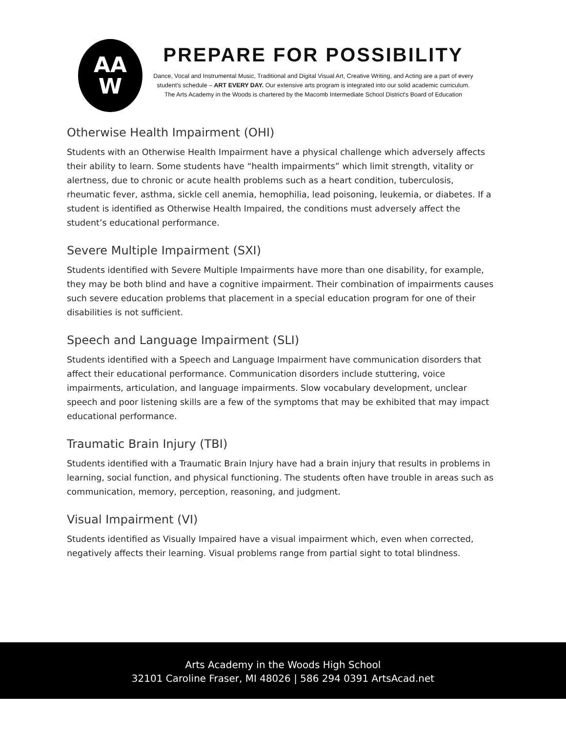AA
W
PREPARE FOR POSSIBILITY
Dance, Vocal and Instrumental Music, Traditional and Digital Visual Art, Creative Writing, and Acting are a part of every student's schedule – ART EVERY DAY. Our extensive arts program is integrated into our solid academic curriculum.
The Arts Academy in the Woods is chartered by the Macomb Intermediate School District's Board of Education
Otherwise Health Impairment (OHI)
Students with an Otherwise Health Impairment have a physical challenge which adversely affects their ability to learn. Some students have “health impairments” which limit strength, vitality or alertness, due to chronic or acute health problems such as a heart condition, tuberculosis, rheumatic fever, asthma, sickle cell anemia, hemophilia, lead poisoning, leukemia, or diabetes. If a student is identified as Otherwise Health Impaired, the conditions must adversely affect the student’s educational performance.
Severe Multiple Impairment (SXI)
Students identified with Severe Multiple Impairments have more than one disability, for example, they may be both blind and have a cognitive impairment. Their combination of impairments causes such severe education problems that placement in a special education program for one of their disabilities is not sufficient.
Speech and Language Impairment (SLI)
Students identified with a Speech and Language Impairment have communication disorders that affect their educational performance. Communication disorders include stuttering, voice impairments, articulation, and language impairments. Slow vocabulary development, unclear speech and poor listening skills are a few of the symptoms that may be exhibited that may impact educational performance.
Traumatic Brain Injury (TBI)
Students identified with a Traumatic Brain Injury have had a brain injury that results in problems in learning, social function, and physical functioning. The students often have trouble in areas such as communication, memory, perception, reasoning, and judgment.
Visual Impairment (VI)
Students identified as Visually Impaired have a visual impairment which, even when corrected, negatively affects their learning. Visual problems range from partial sight to total blindness.
Arts Academy in the Woods High School
32101 Caroline Fraser, MI 48026 | 586 294 0391 ArtsAcad.net